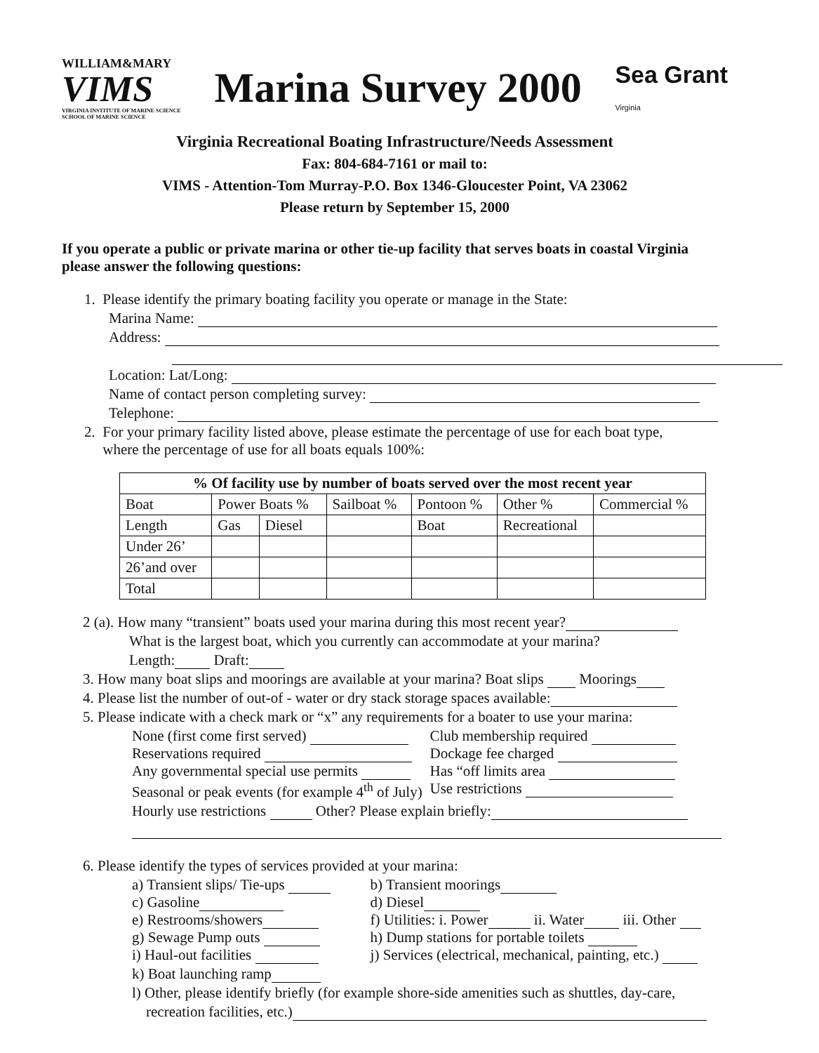WILLIAM&MARY
VIMS
VIRGINIA INSTITUTE OF MARINE SCIENCE
SCHOOL OF MARINE SCIENCE
Marina Survey 2000
Sea Grant
Virginia
Virginia Recreational Boating Infrastructure/Needs Assessment
Fax: 804-684-7161 or mail to:
VIMS - Attention-Tom Murray-P.O. Box 1346-Gloucester Point, VA 23062
Please return by September 15, 2000
If you operate a public or private marina or other tie-up facility that serves boats in coastal Virginia please answer the following questions:
1. Please identify the primary boating facility you operate or manage in the State:
Marina Name:
Address:
Location: Lat/Long:
Name of contact person completing survey:
Telephone:
2. For your primary facility listed above, please estimate the percentage of use for each boat type,
where the percentage of use for all boats equals 100%:
| % Of facility use by number of boats served over the most recent year | | | | | | |
| --- | --- | --- | --- | --- | --- | --- |
| Boat | Power Boats % | | Sailboat % | Pontoon % | Other % | Commercial % |
| Length | Gas | Diesel | | Boat | Recreational | |
| Under 26’ | | | | | | |
| 26’and over | | | | | | |
| Total | | | | | | |
2 (a). How many “transient” boats used your marina during this most recent year?
What is the largest boat, which you currently can accommodate at your marina?
Length: Draft:
3. How many boat slips and moorings are available at your marina? Boat slips Moorings
4. Please list the number of out-of - water or dry stack storage spaces available:
5. Please indicate with a check mark or “x” any requirements for a boater to use your marina:
None (first come first served) Club membership required
Reservations required Dockage fee charged
Any governmental special use permits Has “off limits area
Seasonal or peak events (for example 4<sup>th</sup> of July) Use restrictions
Hourly use restrictions Other? Please explain briefly:
6. Please identify the types of services provided at your marina:
a) Transient slips/ Tie-ups b) Transient moorings
c) Gasoline d) Diesel
e) Restrooms/showers f) Utilities: i. Power ii. Water iii. Other
g) Sewage Pump outs h) Dump stations for portable toilets
i) Haul-out facilities j) Services (electrical, mechanical, painting, etc.)
k) Boat launching ramp
l) Other, please identify briefly (for example shore-side amenities such as shuttles, day-care,
recreation facilities, etc.)